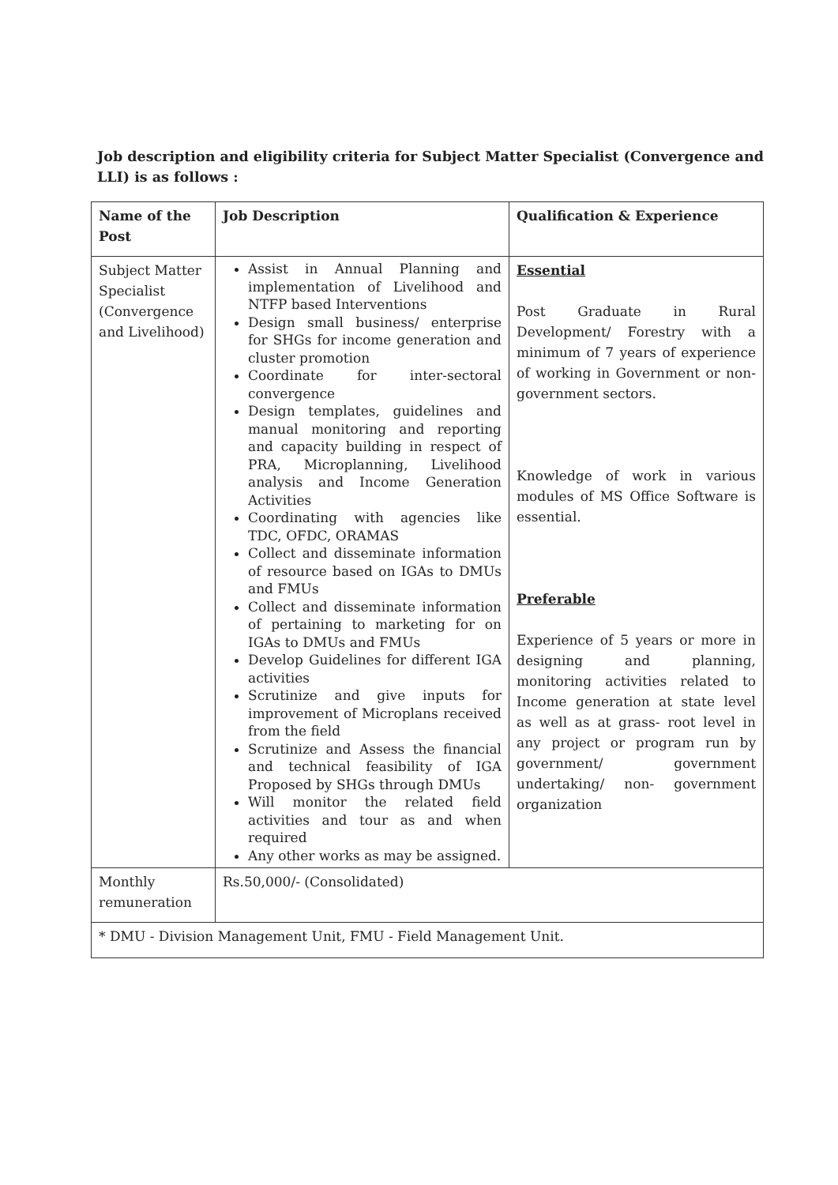Job description and eligibility criteria for Subject Matter Specialist (Convergence and LLI) is as follows :
| Name of the Post | Job Description | Qualification & Experience |
| --- | --- | --- |
| Subject Matter Specialist (Convergence and Livelihood) | Assist in Annual Planning and implementation of Livelihood and NTFP based Interventions Design small business/ enterprise for SHGs for income generation and cluster promotion Coordinate for inter-sectoral convergence Design templates, guidelines and manual monitoring and reporting and capacity building in respect of PRA, Microplanning, Livelihood analysis and Income Generation Activities Coordinating with agencies like TDC, OFDC, ORAMAS Collect and disseminate information of resource based on IGAs to DMUs and FMUs Collect and disseminate information of pertaining to marketing for on IGAs to DMUs and FMUs Develop Guidelines for different IGA activities Scrutinize and give inputs for improvement of Microplans received from the field Scrutinize and Assess the financial and technical feasibility of IGA Proposed by SHGs through DMUs Will monitor the related field activities and tour as and when required Any other works as may be assigned. | Essential Post Graduate in Rural Development/ Forestry with a minimum of 7 years of experience of working in Government or non-government sectors. Knowledge of work in various modules of MS Office Software is essential. Preferable Experience of 5 years or more in designing and planning, monitoring activities related to Income generation at state level as well as at grass- root level in any project or program run by government/ government undertaking/ non- government organization |
| Monthly remuneration | Rs.50,000/- (Consolidated) | |
| * DMU - Division Management Unit, FMU - Field Management Unit. | | |